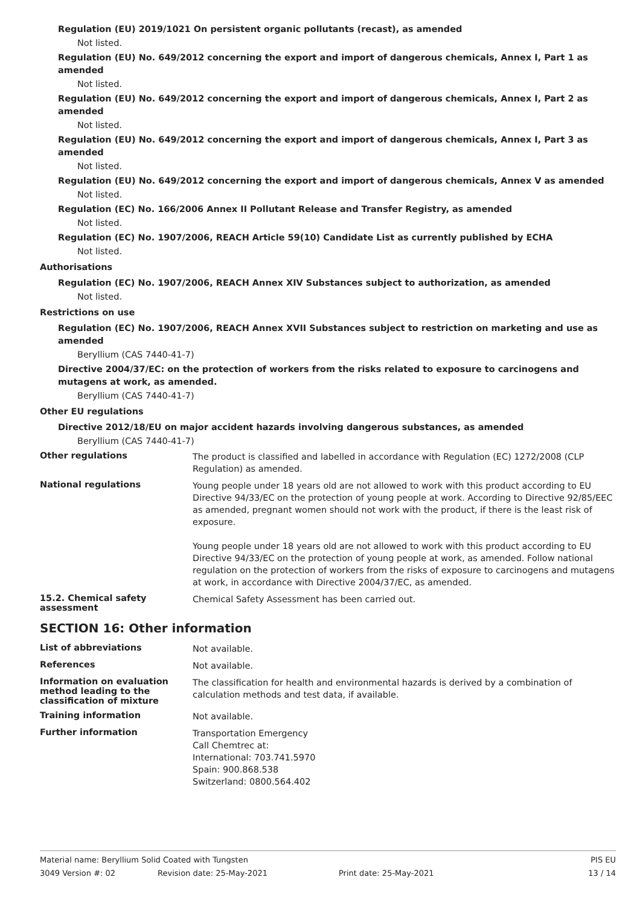Regulation (EU) 2019/1021 On persistent organic pollutants (recast), as amended
Not listed.
Regulation (EU) No. 649/2012 concerning the export and import of dangerous chemicals, Annex I, Part 1 as amended
Not listed.
Regulation (EU) No. 649/2012 concerning the export and import of dangerous chemicals, Annex I, Part 2 as amended
Not listed.
Regulation (EU) No. 649/2012 concerning the export and import of dangerous chemicals, Annex I, Part 3 as amended
Not listed.
Regulation (EU) No. 649/2012 concerning the export and import of dangerous chemicals, Annex V as amended
Not listed.
Regulation (EC) No. 166/2006 Annex II Pollutant Release and Transfer Registry, as amended
Not listed.
Regulation (EC) No. 1907/2006, REACH Article 59(10) Candidate List as currently published by ECHA
Not listed.
Authorisations
Regulation (EC) No. 1907/2006, REACH Annex XIV Substances subject to authorization, as amended
Not listed.
Restrictions on use
Regulation (EC) No. 1907/2006, REACH Annex XVII Substances subject to restriction on marketing and use as amended
Beryllium (CAS 7440-41-7)
Directive 2004/37/EC: on the protection of workers from the risks related to exposure to carcinogens and mutagens at work, as amended.
Beryllium (CAS 7440-41-7)
Other EU regulations
Directive 2012/18/EU on major accident hazards involving dangerous substances, as amended
Beryllium (CAS 7440-41-7)
Other regulations
The product is classified and labelled in accordance with Regulation (EC) 1272/2008 (CLP Regulation) as amended.
National regulations
Young people under 18 years old are not allowed to work with this product according to EU Directive 94/33/EC on the protection of young people at work. According to Directive 92/85/EEC as amended, pregnant women should not work with the product, if there is the least risk of exposure.
Young people under 18 years old are not allowed to work with this product according to EU Directive 94/33/EC on the protection of young people at work, as amended. Follow national regulation on the protection of workers from the risks of exposure to carcinogens and mutagens at work, in accordance with Directive 2004/37/EC, as amended.
15.2. Chemical safety assessment
Chemical Safety Assessment has been carried out.
SECTION 16: Other information
List of abbreviations
Not available.
References
Not available.
Information on evaluation method leading to the classification of mixture
The classification for health and environmental hazards is derived by a combination of calculation methods and test data, if available.
Training information
Not available.
Further information
Transportation Emergency
Call Chemtrec at:
International: 703.741.5970
Spain: 900.868.538
Switzerland: 0800.564.402
Material name: Beryllium Solid Coated with Tungsten PIS EU
3049 Version #: 02 Revision date: 25-May-2021 Print date: 25-May-2021 13 / 14